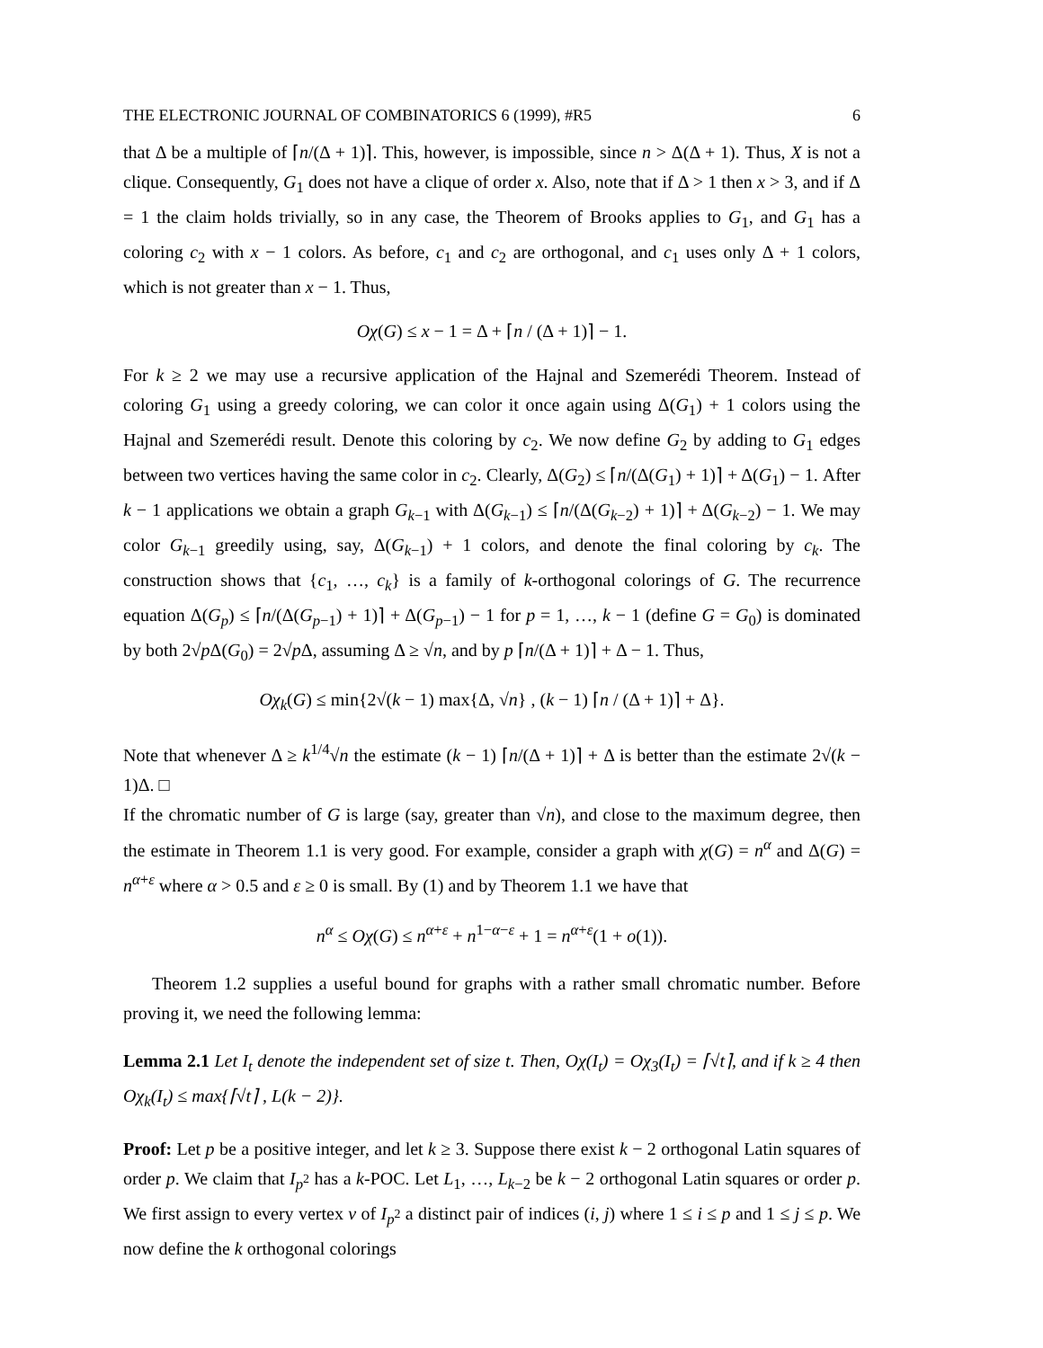THE ELECTRONIC JOURNAL OF COMBINATORICS 6 (1999), #R5 6
that Δ be a multiple of ⌈n/(Δ + 1)⌉. This, however, is impossible, since n > Δ(Δ + 1). Thus, X is not a clique. Consequently, G<sub>1</sub> does not have a clique of order x. Also, note that if Δ > 1 then x > 3, and if Δ = 1 the claim holds trivially, so in any case, the Theorem of Brooks applies to G<sub>1</sub>, and G<sub>1</sub> has a coloring c<sub>2</sub> with x − 1 colors. As before, c<sub>1</sub> and c<sub>2</sub> are orthogonal, and c<sub>1</sub> uses only Δ + 1 colors, which is not greater than x − 1. Thus,
Oχ(G) ≤ x − 1 = Δ + ⌈n / (Δ + 1)⌉ − 1.
For k ≥ 2 we may use a recursive application of the Hajnal and Szemerédi Theorem. Instead of coloring G<sub>1</sub> using a greedy coloring, we can color it once again using Δ(G<sub>1</sub>) + 1 colors using the Hajnal and Szemerédi result. Denote this coloring by c<sub>2</sub>. We now define G<sub>2</sub> by adding to G<sub>1</sub> edges between two vertices having the same color in c<sub>2</sub>. Clearly, Δ(G<sub>2</sub>) ≤ ⌈n/(Δ(G<sub>1</sub>) + 1)⌉ + Δ(G<sub>1</sub>) − 1. After k − 1 applications we obtain a graph G<sub>k−1</sub> with Δ(G<sub>k−1</sub>) ≤ ⌈n/(Δ(G<sub>k−2</sub>) + 1)⌉ + Δ(G<sub>k−2</sub>) − 1. We may color G<sub>k−1</sub> greedily using, say, Δ(G<sub>k−1</sub>) + 1 colors, and denote the final coloring by c<sub>k</sub>. The construction shows that {c<sub>1</sub>, …, c<sub>k</sub>} is a family of k-orthogonal colorings of G. The recurrence equation Δ(G<sub>p</sub>) ≤ ⌈n/(Δ(G<sub>p−1</sub>) + 1)⌉ + Δ(G<sub>p−1</sub>) − 1 for p = 1, …, k − 1 (define G = G<sub>0</sub>) is dominated by both 2√p Δ(G<sub>0</sub>) = 2√p Δ, assuming Δ ≥ √n, and by p ⌈n/(Δ + 1)⌉ + Δ − 1. Thus,
Oχ<sub>k</sub>(G) ≤ min{2√(k − 1) max{Δ, √n} , (k − 1) ⌈n / (Δ + 1)⌉ + Δ}.
Note that whenever Δ ≥ k<sup>1/4</sup>√n the estimate (k − 1) ⌈n/(Δ + 1)⌉ + Δ is better than the estimate 2√(k − 1)Δ. □
If the chromatic number of G is large (say, greater than √n), and close to the maximum degree, then the estimate in Theorem 1.1 is very good. For example, consider a graph with χ(G) = n<sup>α</sup> and Δ(G) = n<sup>α+ε</sup> where α > 0.5 and ε ≥ 0 is small. By (1) and by Theorem 1.1 we have that
n<sup>α</sup> ≤ Oχ(G) ≤ n<sup>α+ε</sup> + n<sup>1−α−ε</sup> + 1 = n<sup>α+ε</sup>(1 + o(1)).
Theorem 1.2 supplies a useful bound for graphs with a rather small chromatic number. Before proving it, we need the following lemma:
Lemma 2.1 Let I<sub>t</sub> denote the independent set of size t. Then, Oχ(I<sub>t</sub>) = Oχ<sub>3</sub>(I<sub>t</sub>) = ⌈√t⌉, and if k ≥ 4 then Oχ<sub>k</sub>(I<sub>t</sub>) ≤ max{⌈√t⌉ , L(k − 2)}.
Proof: Let p be a positive integer, and let k ≥ 3. Suppose there exist k − 2 orthogonal Latin squares of order p. We claim that I<sub>p<sup>2</sup></sub> has a k-POC. Let L<sub>1</sub>, …, L<sub>k−2</sub> be k − 2 orthogonal Latin squares or order p. We first assign to every vertex v of I<sub>p<sup>2</sup></sub> a distinct pair of indices (i, j) where 1 ≤ i ≤ p and 1 ≤ j ≤ p. We now define the k orthogonal colorings